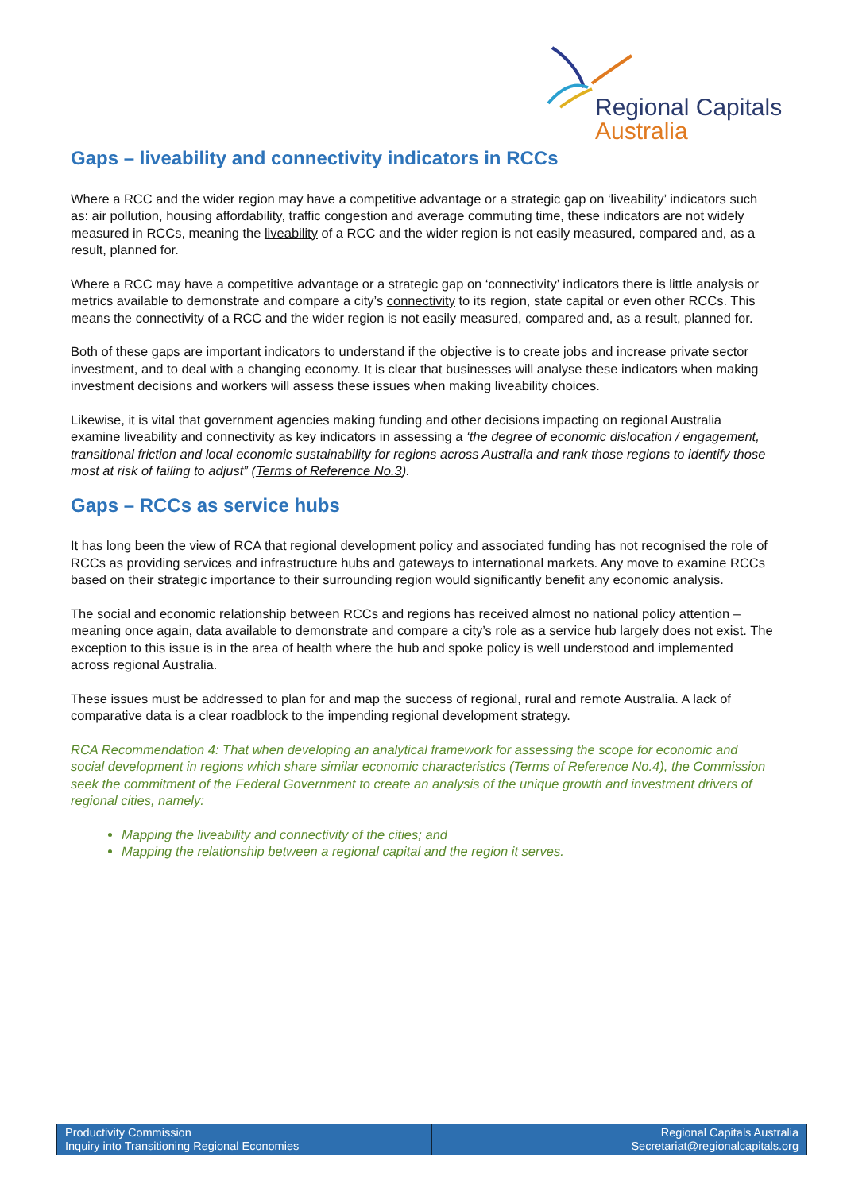Regional Capitals
Australia
Gaps – liveability and connectivity indicators in RCCs
Where a RCC and the wider region may have a competitive advantage or a strategic gap on ‘liveability’ indicators such as: air pollution, housing affordability, traffic congestion and average commuting time, these indicators are not widely measured in RCCs, meaning the liveability of a RCC and the wider region is not easily measured, compared and, as a result, planned for.
Where a RCC may have a competitive advantage or a strategic gap on ‘connectivity’ indicators there is little analysis or metrics available to demonstrate and compare a city’s connectivity to its region, state capital or even other RCCs. This means the connectivity of a RCC and the wider region is not easily measured, compared and, as a result, planned for.
Both of these gaps are important indicators to understand if the objective is to create jobs and increase private sector investment, and to deal with a changing economy. It is clear that businesses will analyse these indicators when making investment decisions and workers will assess these issues when making liveability choices.
Likewise, it is vital that government agencies making funding and other decisions impacting on regional Australia examine liveability and connectivity as key indicators in assessing a ‘the degree of economic dislocation / engagement, transitional friction and local economic sustainability for regions across Australia and rank those regions to identify those most at risk of failing to adjust” (Terms of Reference No.3).
Gaps – RCCs as service hubs
It has long been the view of RCA that regional development policy and associated funding has not recognised the role of RCCs as providing services and infrastructure hubs and gateways to international markets. Any move to examine RCCs based on their strategic importance to their surrounding region would significantly benefit any economic analysis.
The social and economic relationship between RCCs and regions has received almost no national policy attention – meaning once again, data available to demonstrate and compare a city’s role as a service hub largely does not exist. The exception to this issue is in the area of health where the hub and spoke policy is well understood and implemented across regional Australia.
These issues must be addressed to plan for and map the success of regional, rural and remote Australia. A lack of comparative data is a clear roadblock to the impending regional development strategy.
RCA Recommendation 4: That when developing an analytical framework for assessing the scope for economic and social development in regions which share similar economic characteristics (Terms of Reference No.4), the Commission seek the commitment of the Federal Government to create an analysis of the unique growth and investment drivers of regional cities, namely:
Mapping the liveability and connectivity of the cities; and
Mapping the relationship between a regional capital and the region it serves.
Productivity Commission
Inquiry into Transitioning Regional Economies
Regional Capitals Australia
Secretariat@regionalcapitals.org